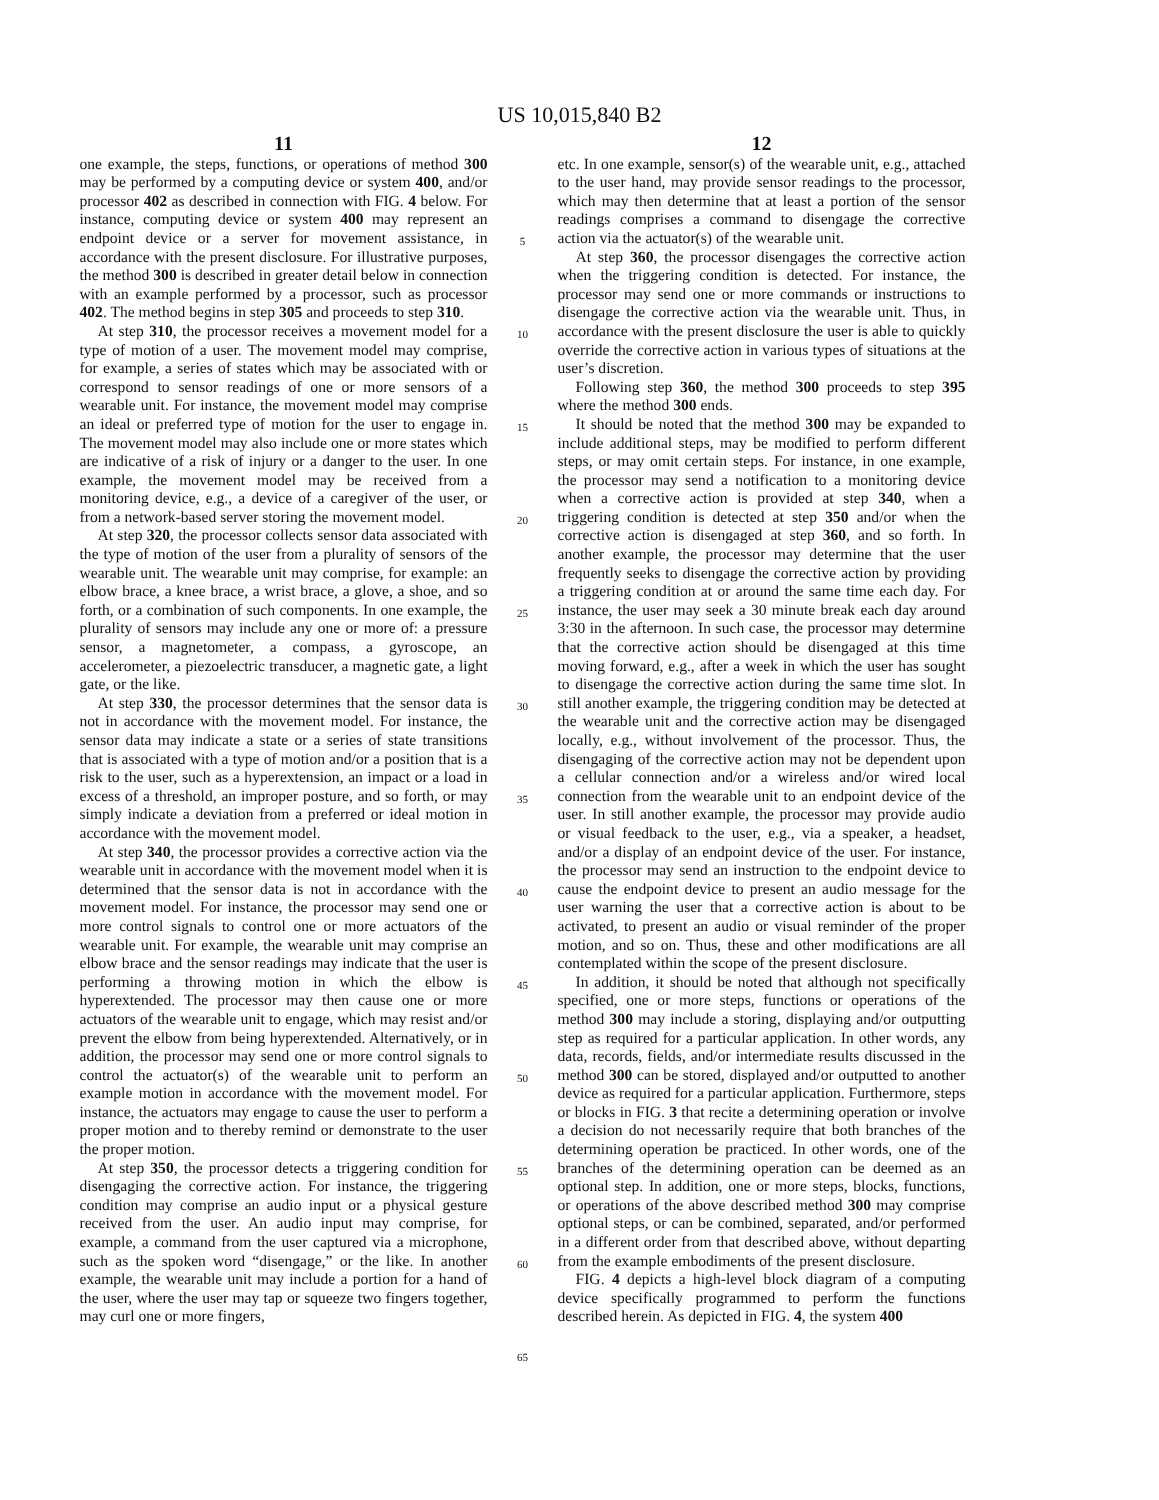US 10,015,840 B2
11
one example, the steps, functions, or operations of method 300 may be performed by a computing device or system 400, and/or processor 402 as described in connection with FIG. 4 below. For instance, computing device or system 400 may represent an endpoint device or a server for movement assistance, in accordance with the present disclosure. For illustrative purposes, the method 300 is described in greater detail below in connection with an example performed by a processor, such as processor 402. The method begins in step 305 and proceeds to step 310.
At step 310, the processor receives a movement model for a type of motion of a user. The movement model may comprise, for example, a series of states which may be associated with or correspond to sensor readings of one or more sensors of a wearable unit. For instance, the movement model may comprise an ideal or preferred type of motion for the user to engage in. The movement model may also include one or more states which are indicative of a risk of injury or a danger to the user. In one example, the movement model may be received from a monitoring device, e.g., a device of a caregiver of the user, or from a network-based server storing the movement model.
At step 320, the processor collects sensor data associated with the type of motion of the user from a plurality of sensors of the wearable unit. The wearable unit may comprise, for example: an elbow brace, a knee brace, a wrist brace, a glove, a shoe, and so forth, or a combination of such components. In one example, the plurality of sensors may include any one or more of: a pressure sensor, a magnetometer, a compass, a gyroscope, an accelerometer, a piezoelectric transducer, a magnetic gate, a light gate, or the like.
At step 330, the processor determines that the sensor data is not in accordance with the movement model. For instance, the sensor data may indicate a state or a series of state transitions that is associated with a type of motion and/or a position that is a risk to the user, such as a hyperextension, an impact or a load in excess of a threshold, an improper posture, and so forth, or may simply indicate a deviation from a preferred or ideal motion in accordance with the movement model.
At step 340, the processor provides a corrective action via the wearable unit in accordance with the movement model when it is determined that the sensor data is not in accordance with the movement model. For instance, the processor may send one or more control signals to control one or more actuators of the wearable unit. For example, the wearable unit may comprise an elbow brace and the sensor readings may indicate that the user is performing a throwing motion in which the elbow is hyperextended. The processor may then cause one or more actuators of the wearable unit to engage, which may resist and/or prevent the elbow from being hyperextended. Alternatively, or in addition, the processor may send one or more control signals to control the actuator(s) of the wearable unit to perform an example motion in accordance with the movement model. For instance, the actuators may engage to cause the user to perform a proper motion and to thereby remind or demonstrate to the user the proper motion.
At step 350, the processor detects a triggering condition for disengaging the corrective action. For instance, the triggering condition may comprise an audio input or a physical gesture received from the user. An audio input may comprise, for example, a command from the user captured via a microphone, such as the spoken word “disengage,” or the like. In another example, the wearable unit may include a portion for a hand of the user, where the user may tap or squeeze two fingers together, may curl one or more fingers,
5
10
15
20
25
30
35
40
45
50
55
60
65
12
etc. In one example, sensor(s) of the wearable unit, e.g., attached to the user hand, may provide sensor readings to the processor, which may then determine that at least a portion of the sensor readings comprises a command to disengage the corrective action via the actuator(s) of the wearable unit.
At step 360, the processor disengages the corrective action when the triggering condition is detected. For instance, the processor may send one or more commands or instructions to disengage the corrective action via the wearable unit. Thus, in accordance with the present disclosure the user is able to quickly override the corrective action in various types of situations at the user’s discretion.
Following step 360, the method 300 proceeds to step 395 where the method 300 ends.
It should be noted that the method 300 may be expanded to include additional steps, may be modified to perform different steps, or may omit certain steps. For instance, in one example, the processor may send a notification to a monitoring device when a corrective action is provided at step 340, when a triggering condition is detected at step 350 and/or when the corrective action is disengaged at step 360, and so forth. In another example, the processor may determine that the user frequently seeks to disengage the corrective action by providing a triggering condition at or around the same time each day. For instance, the user may seek a 30 minute break each day around 3:30 in the afternoon. In such case, the processor may determine that the corrective action should be disengaged at this time moving forward, e.g., after a week in which the user has sought to disengage the corrective action during the same time slot. In still another example, the triggering condition may be detected at the wearable unit and the corrective action may be disengaged locally, e.g., without involvement of the processor. Thus, the disengaging of the corrective action may not be dependent upon a cellular connection and/or a wireless and/or wired local connection from the wearable unit to an endpoint device of the user. In still another example, the processor may provide audio or visual feedback to the user, e.g., via a speaker, a headset, and/or a display of an endpoint device of the user. For instance, the processor may send an instruction to the endpoint device to cause the endpoint device to present an audio message for the user warning the user that a corrective action is about to be activated, to present an audio or visual reminder of the proper motion, and so on. Thus, these and other modifications are all contemplated within the scope of the present disclosure.
In addition, it should be noted that although not specifically specified, one or more steps, functions or operations of the method 300 may include a storing, displaying and/or outputting step as required for a particular application. In other words, any data, records, fields, and/or intermediate results discussed in the method 300 can be stored, displayed and/or outputted to another device as required for a particular application. Furthermore, steps or blocks in FIG. 3 that recite a determining operation or involve a decision do not necessarily require that both branches of the determining operation be practiced. In other words, one of the branches of the determining operation can be deemed as an optional step. In addition, one or more steps, blocks, functions, or operations of the above described method 300 may comprise optional steps, or can be combined, separated, and/or performed in a different order from that described above, without departing from the example embodiments of the present disclosure.
FIG. 4 depicts a high-level block diagram of a computing device specifically programmed to perform the functions described herein. As depicted in FIG. 4, the system 400